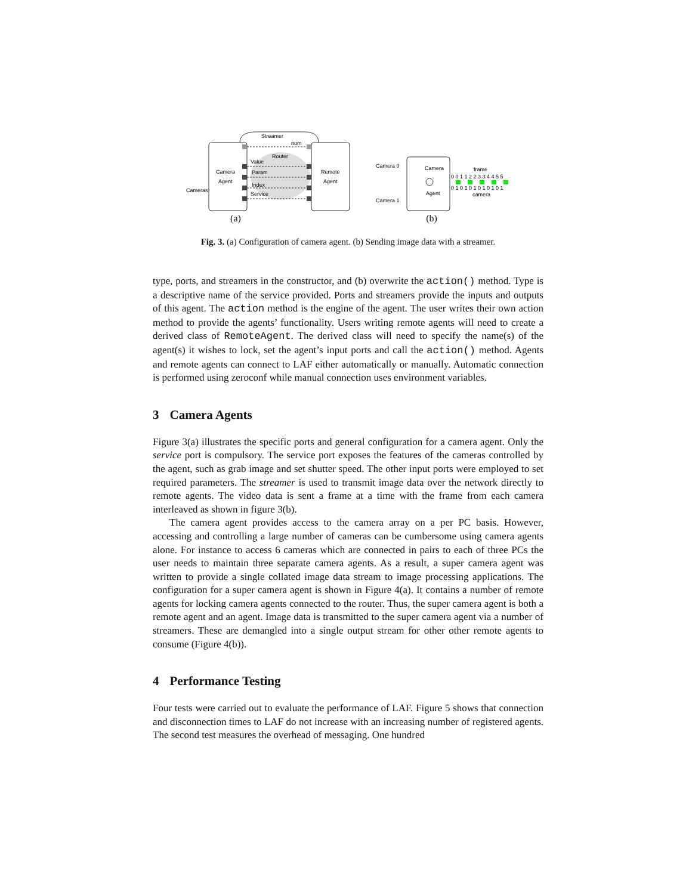Streamer
num
Router
Value
Param
Index
Service
Camera
Agent
Remote
Agent
Cameras
(a)
Camera 0
Camera 1
Camera
Agent
frame
camera
0 0 1 1 2 2 3 3 4 4 5 5
0 1 0 1 0 1 0 1 0 1 0 1
(b)
Fig. 3. (a) Configuration of camera agent. (b) Sending image data with a streamer.
type, ports, and streamers in the constructor, and (b) overwrite the action() method. Type is a descriptive name of the service provided. Ports and streamers provide the inputs and outputs of this agent. The action method is the engine of the agent. The user writes their own action method to provide the agents’ functionality. Users writing remote agents will need to create a derived class of RemoteAgent. The derived class will need to specify the name(s) of the agent(s) it wishes to lock, set the agent’s input ports and call the action() method. Agents and remote agents can connect to LAF either automatically or manually. Automatic connection is performed using zeroconf while manual connection uses environment variables.
3 Camera Agents
Figure 3(a) illustrates the specific ports and general configuration for a camera agent. Only the service port is compulsory. The service port exposes the features of the cameras controlled by the agent, such as grab image and set shutter speed. The other input ports were employed to set required parameters. The streamer is used to transmit image data over the network directly to remote agents. The video data is sent a frame at a time with the frame from each camera interleaved as shown in figure 3(b).
The camera agent provides access to the camera array on a per PC basis. However, accessing and controlling a large number of cameras can be cumbersome using camera agents alone. For instance to access 6 cameras which are connected in pairs to each of three PCs the user needs to maintain three separate camera agents. As a result, a super camera agent was written to provide a single collated image data stream to image processing applications. The configuration for a super camera agent is shown in Figure 4(a). It contains a number of remote agents for locking camera agents connected to the router. Thus, the super camera agent is both a remote agent and an agent. Image data is transmitted to the super camera agent via a number of streamers. These are demangled into a single output stream for other other remote agents to consume (Figure 4(b)).
4 Performance Testing
Four tests were carried out to evaluate the performance of LAF. Figure 5 shows that connection and disconnection times to LAF do not increase with an increasing number of registered agents. The second test measures the overhead of messaging. One hundred